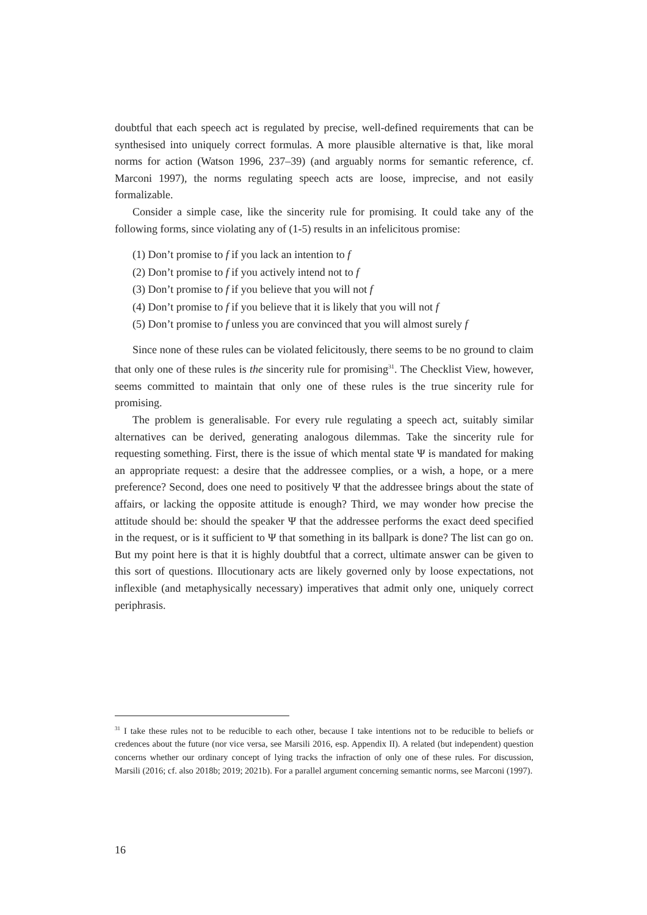doubtful that each speech act is regulated by precise, well-defined requirements that can be synthesised into uniquely correct formulas. A more plausible alternative is that, like moral norms for action (Watson 1996, 237–39) (and arguably norms for semantic reference, cf. Marconi 1997), the norms regulating speech acts are loose, imprecise, and not easily formalizable.
Consider a simple case, like the sincerity rule for promising. It could take any of the following forms, since violating any of (1-5) results in an infelicitous promise:
(1) Don’t promise to f if you lack an intention to f
(2) Don’t promise to f if you actively intend not to f
(3) Don’t promise to f if you believe that you will not f
(4) Don’t promise to f if you believe that it is likely that you will not f
(5) Don’t promise to f unless you are convinced that you will almost surely f
Since none of these rules can be violated felicitously, there seems to be no ground to claim that only one of these rules is the sincerity rule for promising<sup>31</sup>. The Checklist View, however, seems committed to maintain that only one of these rules is the true sincerity rule for promising.
The problem is generalisable. For every rule regulating a speech act, suitably similar alternatives can be derived, generating analogous dilemmas. Take the sincerity rule for requesting something. First, there is the issue of which mental state Ψ is mandated for making an appropriate request: a desire that the addressee complies, or a wish, a hope, or a mere preference? Second, does one need to positively Ψ that the addressee brings about the state of affairs, or lacking the opposite attitude is enough? Third, we may wonder how precise the attitude should be: should the speaker Ψ that the addressee performs the exact deed specified in the request, or is it sufficient to Ψ that something in its ballpark is done? The list can go on. But my point here is that it is highly doubtful that a correct, ultimate answer can be given to this sort of questions. Illocutionary acts are likely governed only by loose expectations, not inflexible (and metaphysically necessary) imperatives that admit only one, uniquely correct periphrasis.
<sup>31</sup> I take these rules not to be reducible to each other, because I take intentions not to be reducible to beliefs or credences about the future (nor vice versa, see Marsili 2016, esp. Appendix II). A related (but independent) question concerns whether our ordinary concept of lying tracks the infraction of only one of these rules. For discussion, Marsili (2016; cf. also 2018b; 2019; 2021b). For a parallel argument concerning semantic norms, see Marconi (1997).
16